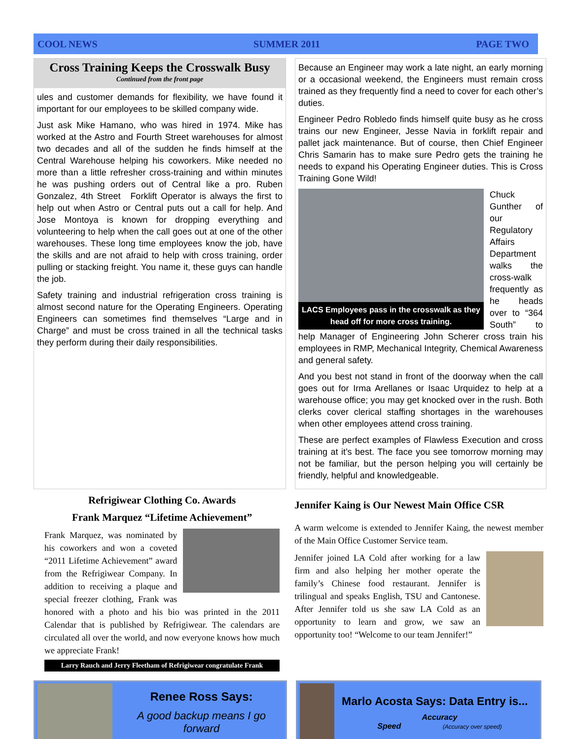COOL NEWS SUMMER 2011 PAGE TWO
Cross Training Keeps the Crosswalk Busy
Continued from the front page
ules and customer demands for flexibility, we have found it important for our employees to be skilled company wide.
Just ask Mike Hamano, who was hired in 1974. Mike has worked at the Astro and Fourth Street warehouses for almost two decades and all of the sudden he finds himself at the Central Warehouse helping his coworkers. Mike needed no more than a little refresher cross-training and within minutes he was pushing orders out of Central like a pro. Ruben Gonzalez, 4th Street Forklift Operator is always the first to help out when Astro or Central puts out a call for help. And Jose Montoya is known for dropping everything and volunteering to help when the call goes out at one of the other warehouses. These long time employees know the job, have the skills and are not afraid to help with cross training, order pulling or stacking freight. You name it, these guys can handle the job.
Safety training and industrial refrigeration cross training is almost second nature for the Operating Engineers. Operating Engineers can sometimes find themselves “Large and in Charge” and must be cross trained in all the technical tasks they perform during their daily responsibilities.
Because an Engineer may work a late night, an early morning or a occasional weekend, the Engineers must remain cross trained as they frequently find a need to cover for each other’s duties.
Engineer Pedro Robledo finds himself quite busy as he cross trains our new Engineer, Jesse Navia in forklift repair and pallet jack maintenance. But of course, then Chief Engineer Chris Samarin has to make sure Pedro gets the training he needs to expand his Operating Engineer duties. This is Cross Training Gone Wild!
LACS Employees pass in the crosswalk as they head off for more cross training.
Chuck Gunther of our Regulatory Affairs Department walks the cross-walk frequently as he heads over to “364 South” to help Manager of Engineering John Scherer cross train his employees in RMP, Mechanical Integrity, Chemical Awareness and general safety.
And you best not stand in front of the doorway when the call goes out for Irma Arellanes or Isaac Urquidez to help at a warehouse office; you may get knocked over in the rush. Both clerks cover clerical staffing shortages in the warehouses when other employees attend cross training.
These are perfect examples of Flawless Execution and cross training at it’s best. The face you see tomorrow morning may not be familiar, but the person helping you will certainly be friendly, helpful and knowledgeable.
Refrigiwear Clothing Co. Awards
Frank Marquez “Lifetime Achievement”
Frank Marquez, was nominated by his coworkers and won a coveted “2011 Lifetime Achievement” award from the Refrigiwear Company. In addition to receiving a plaque and special freezer clothing, Frank was honored with a photo and his bio was printed in the 2011 Calendar that is published by Refrigiwear. The calendars are circulated all over the world, and now everyone knows how much we appreciate Frank!
Larry Rauch and Jerry Fleetham of Refrigiwear congratulate Frank
Jennifer Kaing is Our Newest Main Office CSR
A warm welcome is extended to Jennifer Kaing, the newest member of the Main Office Customer Service team.
Jennifer joined LA Cold after working for a law firm and also helping her mother operate the family’s Chinese food restaurant. Jennifer is trilingual and speaks English, TSU and Cantonese. After Jennifer told us she saw LA Cold as an opportunity to learn and grow, we saw an opportunity too! “Welcome to our team Jennifer!”
Renee Ross Says:
A good backup means I go forward
Marlo Acosta Says: Data Entry is...
Accuracy
Speed (Accuracy over speed)